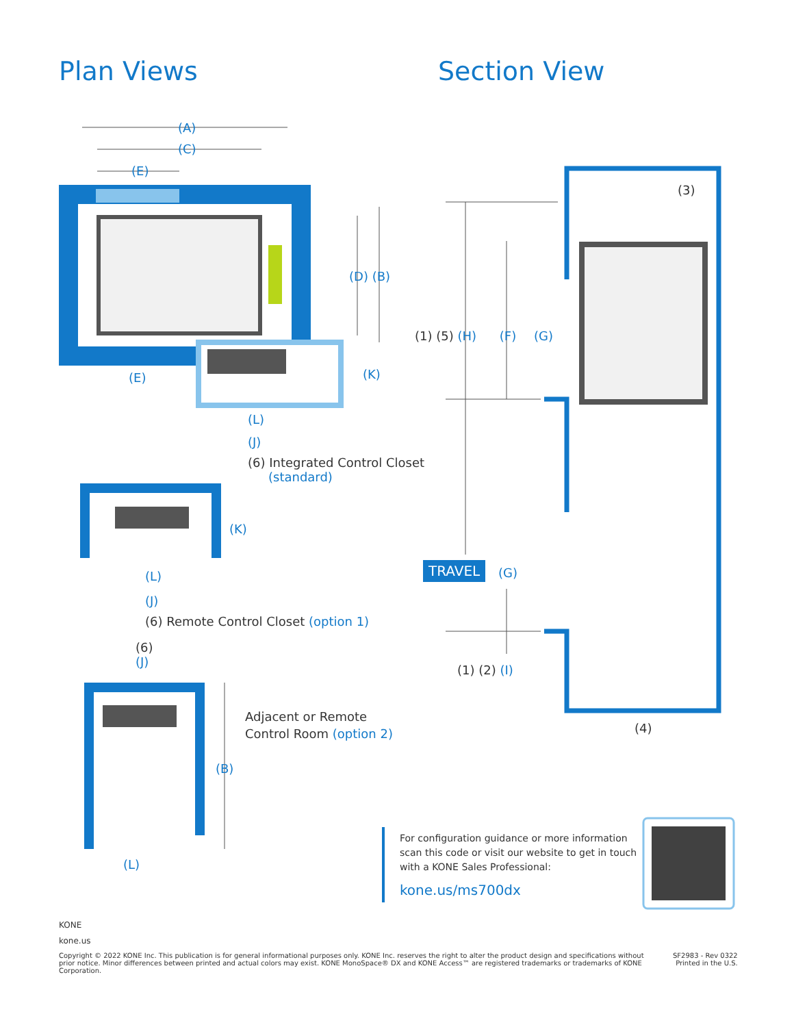Plan Views Section View
(A)
(C)
(E)
(D) (B)
(E) (K)
(L)
(J)
(6) Integrated Control Closet
(standard)
(K)
(L)
(J)
(6) Remote Control Closet (option 1)
(6)
(J)
Adjacent or Remote
Control Room (option 2)
(B)
(L)
(3)
(1) (5) (H) (F) (G)
TRAVEL (G)
(1) (2) (I)
(4)
For configuration guidance or more information
scan this code or visit our website to get in touch
with a KONE Sales Professional:
kone.us/ms700dx
KONE
kone.us
Copyright © 2022 KONE Inc. This publication is for general informational purposes only. KONE Inc. reserves the right to alter the product design and specifications without prior notice. Minor differences between printed and actual colors may exist. KONE MonoSpace® DX and KONE Access™ are registered trademarks or trademarks of KONE Corporation.
SF2983 - Rev 0322
Printed in the U.S.